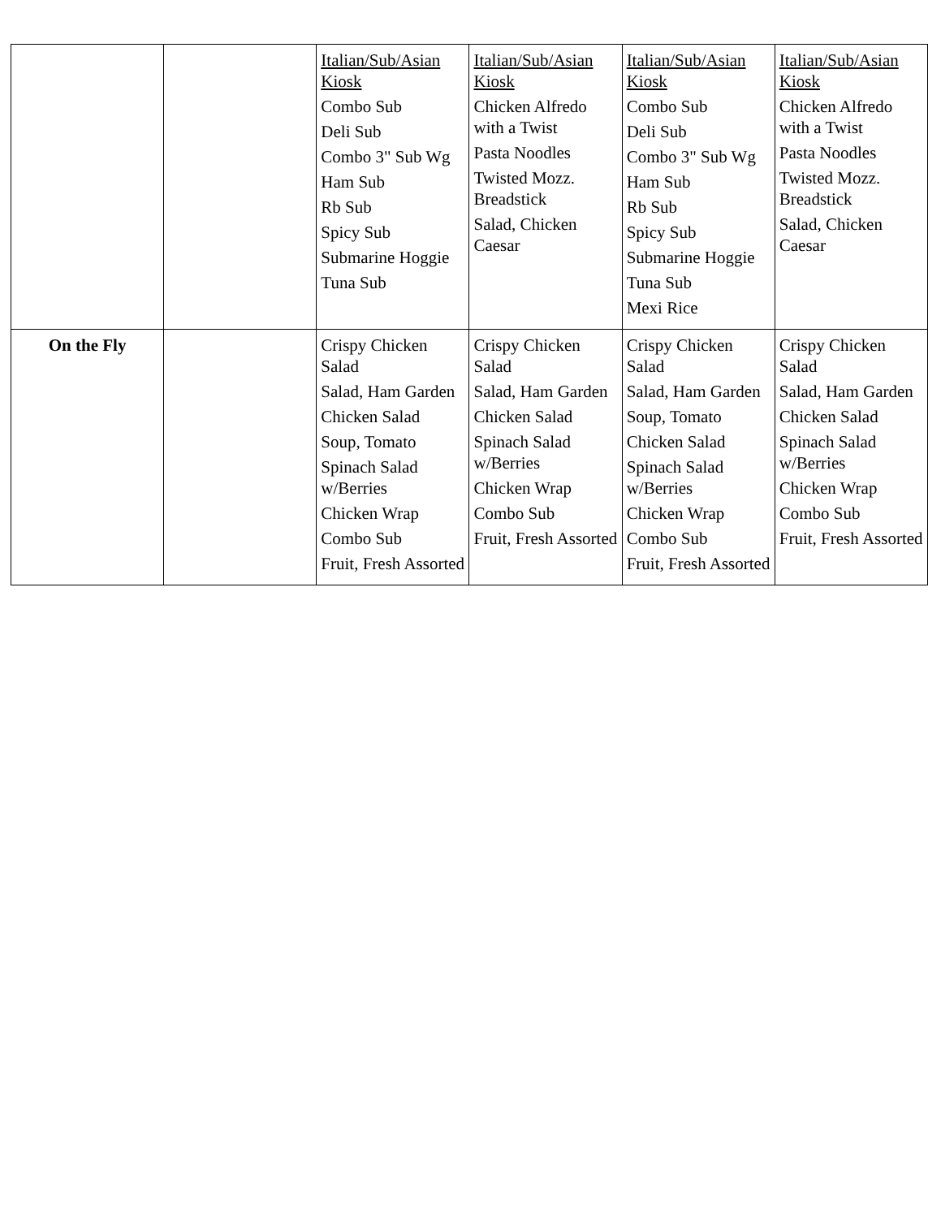| | | Italian/Sub/Asian Kiosk Combo Sub Deli Sub Combo 3" Sub Wg Ham Sub Rb Sub Spicy Sub Submarine Hoggie Tuna Sub | Italian/Sub/Asian Kiosk Chicken Alfredo with a Twist Pasta Noodles Twisted Mozz. Breadstick Salad, Chicken Caesar | Italian/Sub/Asian Kiosk Combo Sub Deli Sub Combo 3" Sub Wg Ham Sub Rb Sub Spicy Sub Submarine Hoggie Tuna Sub Mexi Rice | Italian/Sub/Asian Kiosk Chicken Alfredo with a Twist Pasta Noodles Twisted Mozz. Breadstick Salad, Chicken Caesar |
| On the Fly | | Crispy Chicken Salad Salad, Ham Garden Chicken Salad Soup, Tomato Spinach Salad w/Berries Chicken Wrap Combo Sub Fruit, Fresh Assorted | Crispy Chicken Salad Salad, Ham Garden Chicken Salad Spinach Salad w/Berries Chicken Wrap Combo Sub Fruit, Fresh Assorted | Crispy Chicken Salad Salad, Ham Garden Soup, Tomato Chicken Salad Spinach Salad w/Berries Chicken Wrap Combo Sub Fruit, Fresh Assorted | Crispy Chicken Salad Salad, Ham Garden Chicken Salad Spinach Salad w/Berries Chicken Wrap Combo Sub Fruit, Fresh Assorted |